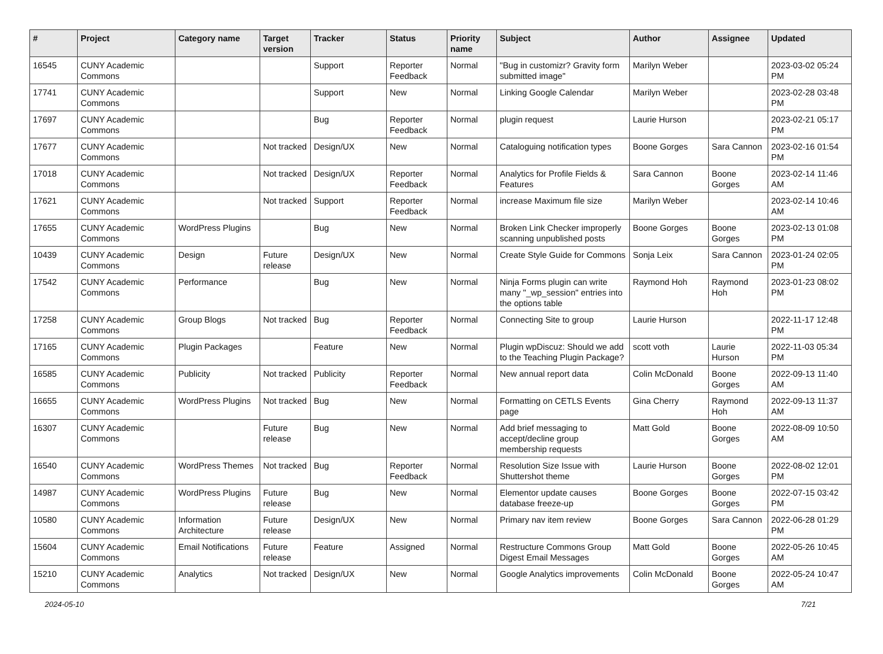| # | Project | Category name | Target version | Tracker | Status | Priority name | Subject | Author | Assignee | Updated |
| --- | --- | --- | --- | --- | --- | --- | --- | --- | --- | --- |
| 16545 | CUNY Academic Commons | | | Support | Reporter Feedback | Normal | "Bug in customizr? Gravity form submitted image" | Marilyn Weber | | 2023-03-02 05:24 PM |
| 17741 | CUNY Academic Commons | | | Support | New | Normal | Linking Google Calendar | Marilyn Weber | | 2023-02-28 03:48 PM |
| 17697 | CUNY Academic Commons | | | Bug | Reporter Feedback | Normal | plugin request | Laurie Hurson | | 2023-02-21 05:17 PM |
| 17677 | CUNY Academic Commons | | Not tracked | Design/UX | New | Normal | Cataloguing notification types | Boone Gorges | Sara Cannon | 2023-02-16 01:54 PM |
| 17018 | CUNY Academic Commons | | Not tracked | Design/UX | Reporter Feedback | Normal | Analytics for Profile Fields & Features | Sara Cannon | Boone Gorges | 2023-02-14 11:46 AM |
| 17621 | CUNY Academic Commons | | Not tracked | Support | Reporter Feedback | Normal | increase Maximum file size | Marilyn Weber | | 2023-02-14 10:46 AM |
| 17655 | CUNY Academic Commons | WordPress Plugins | | Bug | New | Normal | Broken Link Checker improperly scanning unpublished posts | Boone Gorges | Boone Gorges | 2023-02-13 01:08 PM |
| 10439 | CUNY Academic Commons | Design | Future release | Design/UX | New | Normal | Create Style Guide for Commons | Sonja Leix | Sara Cannon | 2023-01-24 02:05 PM |
| 17542 | CUNY Academic Commons | Performance | | Bug | New | Normal | Ninja Forms plugin can write many "_wp_session" entries into the options table | Raymond Hoh | Raymond Hoh | 2023-01-23 08:02 PM |
| 17258 | CUNY Academic Commons | Group Blogs | Not tracked | Bug | Reporter Feedback | Normal | Connecting Site to group | Laurie Hurson | | 2022-11-17 12:48 PM |
| 17165 | CUNY Academic Commons | Plugin Packages | | Feature | New | Normal | Plugin wpDiscuz: Should we add to the Teaching Plugin Package? | scott voth | Laurie Hurson | 2022-11-03 05:34 PM |
| 16585 | CUNY Academic Commons | Publicity | Not tracked | Publicity | Reporter Feedback | Normal | New annual report data | Colin McDonald | Boone Gorges | 2022-09-13 11:40 AM |
| 16655 | CUNY Academic Commons | WordPress Plugins | Not tracked | Bug | New | Normal | Formatting on CETLS Events page | Gina Cherry | Raymond Hoh | 2022-09-13 11:37 AM |
| 16307 | CUNY Academic Commons | | Future release | Bug | New | Normal | Add brief messaging to accept/decline group membership requests | Matt Gold | Boone Gorges | 2022-08-09 10:50 AM |
| 16540 | CUNY Academic Commons | WordPress Themes | Not tracked | Bug | Reporter Feedback | Normal | Resolution Size Issue with Shuttershot theme | Laurie Hurson | Boone Gorges | 2022-08-02 12:01 PM |
| 14987 | CUNY Academic Commons | WordPress Plugins | Future release | Bug | New | Normal | Elementor update causes database freeze-up | Boone Gorges | Boone Gorges | 2022-07-15 03:42 PM |
| 10580 | CUNY Academic Commons | Information Architecture | Future release | Design/UX | New | Normal | Primary nav item review | Boone Gorges | Sara Cannon | 2022-06-28 01:29 PM |
| 15604 | CUNY Academic Commons | Email Notifications | Future release | Feature | Assigned | Normal | Restructure Commons Group Digest Email Messages | Matt Gold | Boone Gorges | 2022-05-26 10:45 AM |
| 15210 | CUNY Academic Commons | Analytics | Not tracked | Design/UX | New | Normal | Google Analytics improvements | Colin McDonald | Boone Gorges | 2022-05-24 10:47 AM |
2024-05-10 7/21